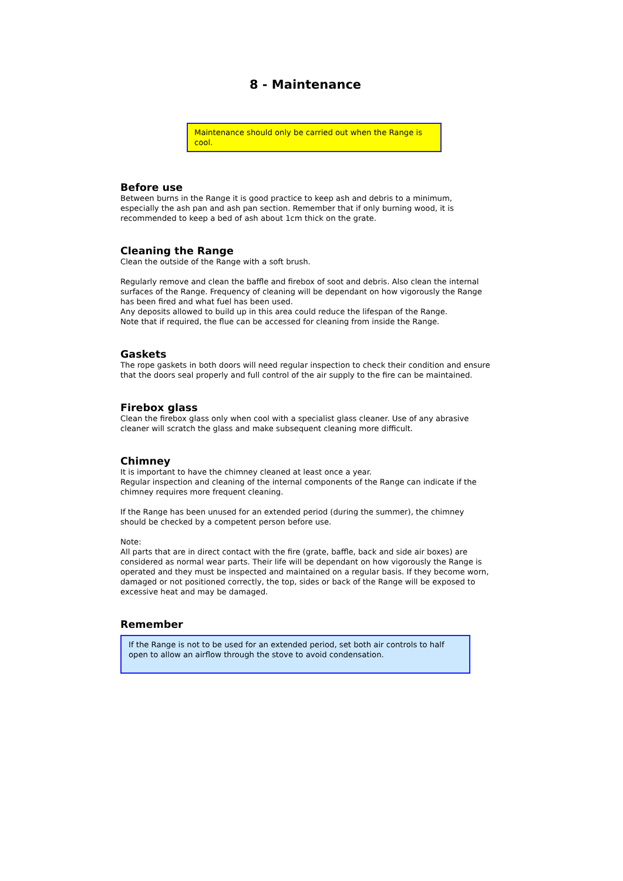8 - Maintenance
Maintenance should only be carried out when the Range is cool.
Before use
Between burns in the Range it is good practice to keep ash and debris to a minimum, especially the ash pan and ash pan section. Remember that if only burning wood, it is recommended to keep a bed of ash about 1cm thick on the grate.
Cleaning the Range
Clean the outside of the Range with a soft brush.
Regularly remove and clean the baffle and firebox of soot and debris. Also clean the internal surfaces of the Range. Frequency of cleaning will be dependant on how vigorously the Range has been fired and what fuel has been used.
Any deposits allowed to build up in this area could reduce the lifespan of the Range.
Note that if required, the flue can be accessed for cleaning from inside the Range.
Gaskets
The rope gaskets in both doors will need regular inspection to check their condition and ensure that the doors seal properly and full control of the air supply to the fire can be maintained.
Firebox glass
Clean the firebox glass only when cool with a specialist glass cleaner. Use of any abrasive cleaner will scratch the glass and make subsequent cleaning more difficult.
Chimney
It is important to have the chimney cleaned at least once a year.
Regular inspection and cleaning of the internal components of the Range can indicate if the chimney requires more frequent cleaning.
If the Range has been unused for an extended period (during the summer), the chimney should be checked by a competent person before use.
Note:
All parts that are in direct contact with the fire (grate, baffle, back and side air boxes) are considered as normal wear parts. Their life will be dependant on how vigorously the Range is operated and they must be inspected and maintained on a regular basis. If they become worn, damaged or not positioned correctly, the top, sides or back of the Range will be exposed to excessive heat and may be damaged.
Remember
If the Range is not to be used for an extended period, set both air controls to half open to allow an airflow through the stove to avoid condensation.